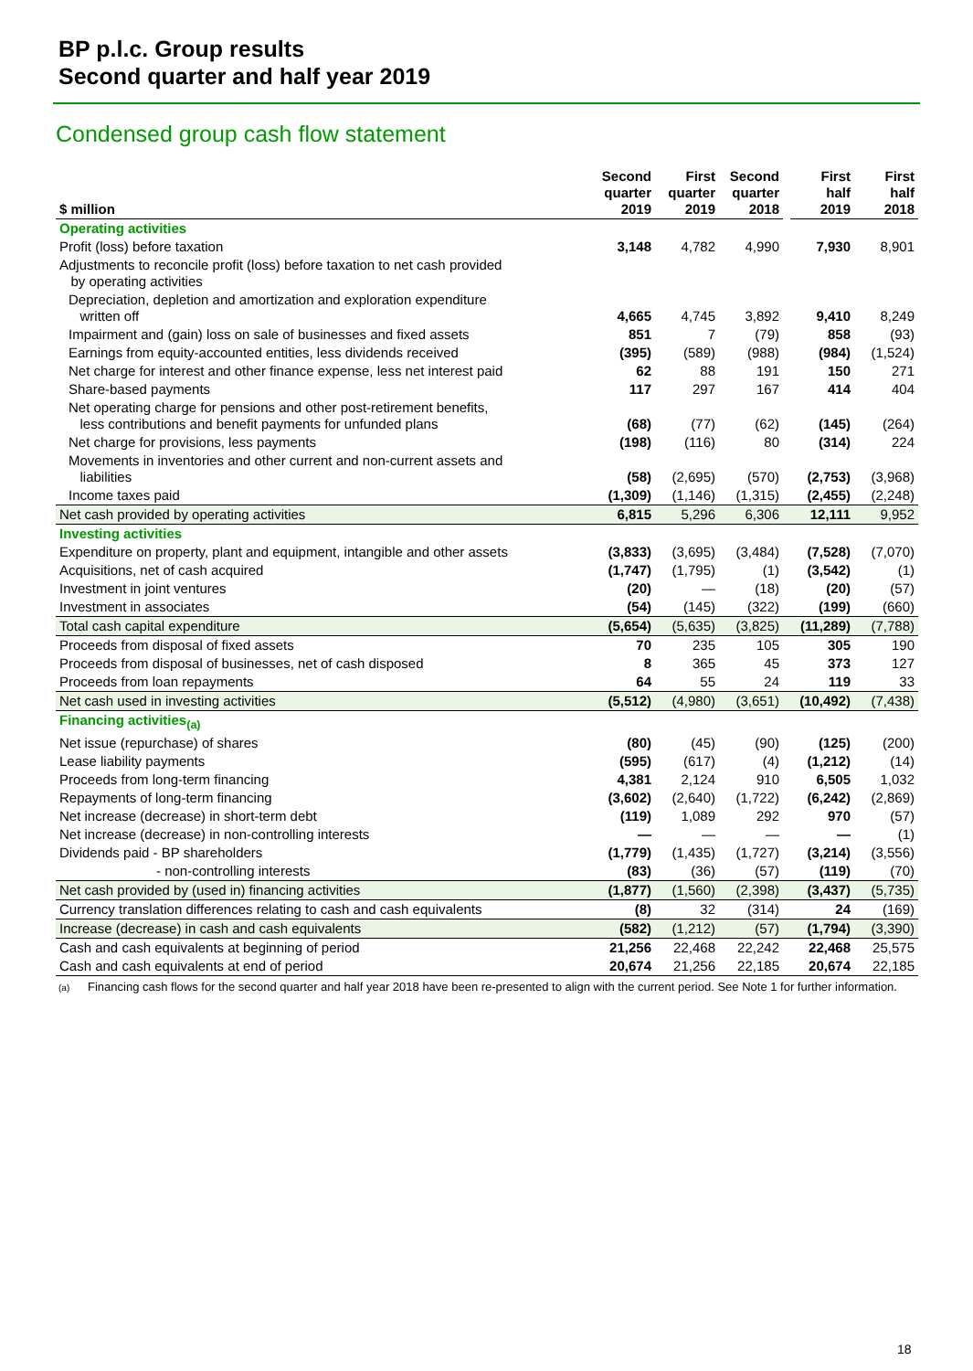BP p.l.c. Group results
Second quarter and half year 2019
Condensed group cash flow statement
| $ million | Second quarter 2019 | First quarter 2019 | Second quarter 2018 | | First half 2019 | First half 2018 |
| --- | --- | --- | --- | --- | --- | --- |
| Operating activities | | | | | | |
| Profit (loss) before taxation | 3,148 | 4,782 | 4,990 | | 7,930 | 8,901 |
| Adjustments to reconcile profit (loss) before taxation to net cash provided by operating activities | | | | | | |
| Depreciation, depletion and amortization and exploration expenditure written off | 4,665 | 4,745 | 3,892 | | 9,410 | 8,249 |
| Impairment and (gain) loss on sale of businesses and fixed assets | 851 | 7 | (79) | | 858 | (93) |
| Earnings from equity-accounted entities, less dividends received | (395) | (589) | (988) | | (984) | (1,524) |
| Net charge for interest and other finance expense, less net interest paid | 62 | 88 | 191 | | 150 | 271 |
| Share-based payments | 117 | 297 | 167 | | 414 | 404 |
| Net operating charge for pensions and other post-retirement benefits, less contributions and benefit payments for unfunded plans | (68) | (77) | (62) | | (145) | (264) |
| Net charge for provisions, less payments | (198) | (116) | 80 | | (314) | 224 |
| Movements in inventories and other current and non-current assets and liabilities | (58) | (2,695) | (570) | | (2,753) | (3,968) |
| Income taxes paid | (1,309) | (1,146) | (1,315) | | (2,455) | (2,248) |
| Net cash provided by operating activities | 6,815 | 5,296 | 6,306 | | 12,111 | 9,952 |
| Investing activities | | | | | | |
| Expenditure on property, plant and equipment, intangible and other assets | (3,833) | (3,695) | (3,484) | | (7,528) | (7,070) |
| Acquisitions, net of cash acquired | (1,747) | (1,795) | (1) | | (3,542) | (1) |
| Investment in joint ventures | (20) | — | (18) | | (20) | (57) |
| Investment in associates | (54) | (145) | (322) | | (199) | (660) |
| Total cash capital expenditure | (5,654) | (5,635) | (3,825) | | (11,289) | (7,788) |
| Proceeds from disposal of fixed assets | 70 | 235 | 105 | | 305 | 190 |
| Proceeds from disposal of businesses, net of cash disposed | 8 | 365 | 45 | | 373 | 127 |
| Proceeds from loan repayments | 64 | 55 | 24 | | 119 | 33 |
| Net cash used in investing activities | (5,512) | (4,980) | (3,651) | | (10,492) | (7,438) |
| Financing activities<sub>(a)</sub> | | | | | | |
| Net issue (repurchase) of shares | (80) | (45) | (90) | | (125) | (200) |
| Lease liability payments | (595) | (617) | (4) | | (1,212) | (14) |
| Proceeds from long-term financing | 4,381 | 2,124 | 910 | | 6,505 | 1,032 |
| Repayments of long-term financing | (3,602) | (2,640) | (1,722) | | (6,242) | (2,869) |
| Net increase (decrease) in short-term debt | (119) | 1,089 | 292 | | 970 | (57) |
| Net increase (decrease) in non-controlling interests | — | — | — | | — | (1) |
| Dividends paid - BP shareholders | (1,779) | (1,435) | (1,727) | | (3,214) | (3,556) |
| - non-controlling interests | (83) | (36) | (57) | | (119) | (70) |
| Net cash provided by (used in) financing activities | (1,877) | (1,560) | (2,398) | | (3,437) | (5,735) |
| Currency translation differences relating to cash and cash equivalents | (8) | 32 | (314) | | 24 | (169) |
| Increase (decrease) in cash and cash equivalents | (582) | (1,212) | (57) | | (1,794) | (3,390) |
| Cash and cash equivalents at beginning of period | 21,256 | 22,468 | 22,242 | | 22,468 | 25,575 |
| Cash and cash equivalents at end of period | 20,674 | 21,256 | 22,185 | | 20,674 | 22,185 |
(a) Financing cash flows for the second quarter and half year 2018 have been re-presented to align with the current period. See Note 1 for further information.
18